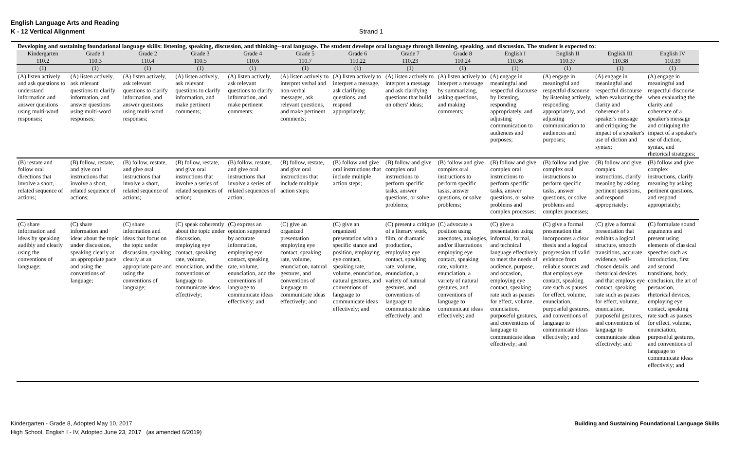English Language Arts and Reading
K - 12 Vertical Alignment Strand 1
Developing and sustaining foundational language skills: listening, speaking, discussion, and thinking--oral language. The student develops oral language through listening, speaking, and discussion. The student is expected to:
| Kindergarten 110.2 | Grade 1 110.3 | Grade 2 110.4 | Grade 3 110.5 | Grade 4 110.6 | Grade 5 110.7 | Grade 6 110.22 | Grade 7 110.23 | Grade 8 110.24 | English I 110.36 | English II 110.37 | English III 110.38 | English IV 110.39 |
| --- | --- | --- | --- | --- | --- | --- | --- | --- | --- | --- | --- | --- |
| (1) | (1) | (1) | (1) | (1) | (1) | (1) | (1) | (1) | (1) | (1) | (1) | (1) |
| (A) listen actively and ask questions to understand information and answer questions using multi-word responses; | (A) listen actively, ask relevant questions to clarify information, and answer questions using multi-word responses; | (A) listen actively, ask relevant questions to clarify information, and answer questions using multi-word responses; | (A) listen actively, ask relevant questions to clarify information, and make pertinent comments; | (A) listen actively, ask relevant questions to clarify information, and make pertinent comments; | (A) listen actively to interpret verbal and non-verbal messages, ask relevant questions, and make pertinent comments; | (A) listen actively to interpret a message, ask clarifying questions, and respond appropriately; | (A) listen actively to interpret a message and ask clarifying questions that build on others' ideas; | (A) listen actively to interpret a message by summarizing, asking questions, and making comments; | (A) engage in meaningful and respectful discourse by listening, responding appropriately, and adjusting communication to audiences and purposes; | (A) engage in meaningful and respectful discourse by listening actively, responding appropriately, and adjusting communication to audiences and purposes; | (A) engage in meaningful and respectful discourse when evaluating the clarity and coherence of a speaker's message and critiquing the impact of a speaker's use of diction and syntax; | (A) engage in meaningful and respectful discourse when evaluating the clarity and coherence of a speaker's message and critiquing the impact of a speaker's use of diction, syntax, and rhetorical strategies; |
| (B) restate and follow oral directions that involve a short, related sequence of actions; | (B) follow, restate, and give oral instructions that involve a short, related sequence of actions; | (B) follow, restate, and give oral instructions that involve a short, related sequence of actions; | (B) follow, restate, and give oral instructions that involve a series of related sequences of action; | (B) follow, restate, and give oral instructions that involve a series of related sequences of action; | (B) follow, restate, and give oral instructions that include multiple action steps; | (B) follow and give oral instructions that include multiple action steps; | (B) follow and give complex oral instructions to perform specific tasks, answer questions, or solve problems; | (B) follow and give complex oral instructions to perform specific tasks, answer questions, or solve problems; | (B) follow and give complex oral instructions to perform specific tasks, answer questions, or solve problems and complex processes; | (B) follow and give complex oral instructions to perform specific tasks, answer questions, or solve problems and complex processes; | (B) follow and give complex instructions, clarify meaning by asking pertinent questions, and respond appropriately; | (B) follow and give complex instructions, clarify meaning by asking pertinent questions, and respond appropriately; |
| (C) share information and ideas by speaking audibly and clearly using the conventions of language; | (C) share information and ideas about the topic under discussion, speaking clearly at an appropriate pace and using the conventions of language; | (C) share information and ideas that focus on the topic under discussion, speaking clearly at an appropriate pace and using the conventions of language; | (C) speak coherently about the topic under discussion, employing eye contact, speaking rate, volume, enunciation, and the conventions of language to communicate ideas effectively; | (C) express an opinion supported by accurate information, employing eye contact, speaking rate, volume, enunciation, and the conventions of language to communicate ideas effectively; and | (C) give an organized presentation employing eye contact, speaking rate, volume, enunciation, natural gestures, and conventions of language to communicate ideas effectively; and | (C) give an organized presentation with a specific stance and position, employing eye contact, speaking rate, volume, enunciation, natural gestures, and conventions of language to communicate ideas effectively; and | (C) present a critique of a literary work, film, or dramatic production, employing eye contact, speaking rate, volume, enunciation, a variety of natural gestures, and conventions of language to communicate ideas effectively; and | (C) advocate a position using anecdotes, analogies, and/or illustrations employing eye contact, speaking rate, volume, enunciation, a variety of natural gestures, and conventions of language to communicate ideas effectively; and | (C) give a presentation using informal, formal, and technical language effectively to meet the needs of audience, purpose, and occasion, employing eye contact, speaking rate such as pauses for effect, volume, enunciation, purposeful gestures, and conventions of language to communicate ideas effectively; and | (C) give a formal presentation that incorporates a clear thesis and a logical progression of valid evidence from reliable sources and that employs eye contact, speaking rate such as pauses for effect, volume, enunciation, purposeful gestures, and conventions of language to communicate ideas effectively; and | (C) give a formal presentation that exhibits a logical structure, smooth transitions, accurate evidence, well-chosen details, and rhetorical devices and that employs eye contact, speaking rate such as pauses for effect, volume, enunciation, purposeful gestures, and conventions of language to communicate ideas effectively; and | (C) formulate sound arguments and present using elements of classical speeches such as introduction, first and second transitions, body, conclusion, the art of persuasion, rhetorical devices, employing eye contact, speaking rate such as pauses for effect, volume, enunciation, purposeful gestures, and conventions of language to communicate ideas effectively; and |
Kindergarten - Grade 8, Adopted May 10, 2017
High School, English I - IV, Adopted June 23, 2017 (as amended 6/2019) Building and Sustaining Foundational Language Skills